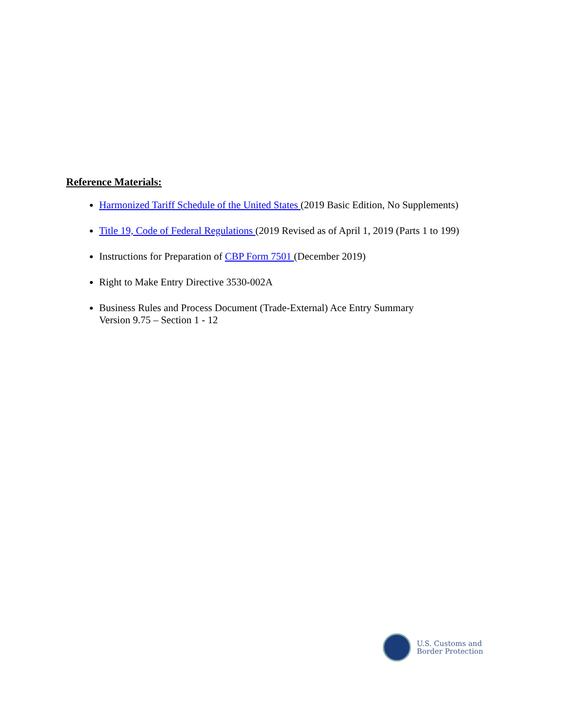Reference Materials:
Harmonized Tariff Schedule of the United States (2019 Basic Edition, No Supplements)
Title 19, Code of Federal Regulations (2019 Revised as of April 1, 2019 (Parts 1 to 199)
Instructions for Preparation of CBP Form 7501 (December 2019)
Right to Make Entry Directive 3530-002A
Business Rules and Process Document (Trade-External) Ace Entry Summary
Version 9.75 – Section 1 - 12
U.S. Customs and
Border Protection